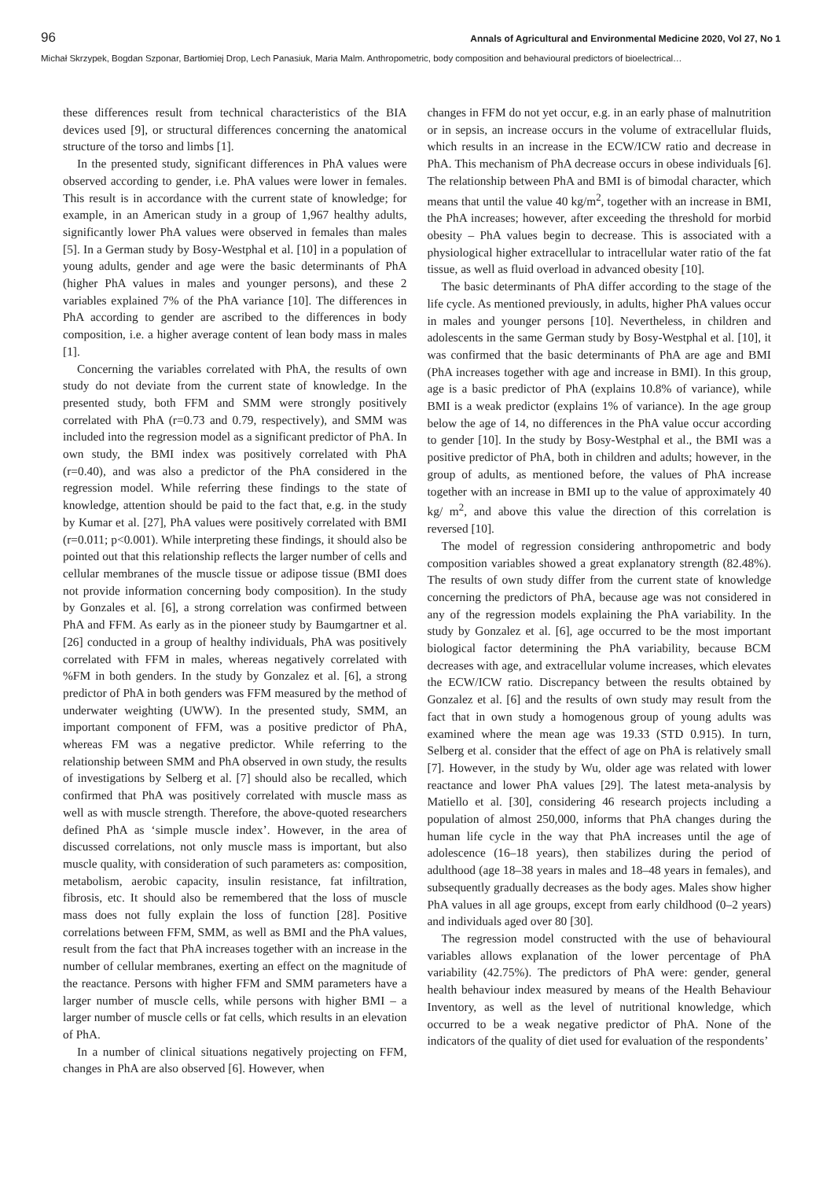96 Annals of Agricultural and Environmental Medicine 2020, Vol 27, No 1
Michał Skrzypek, Bogdan Szponar, Bartłomiej Drop, Lech Panasiuk, Maria Malm. Anthropometric, body composition and behavioural predictors of bioelectrical…
these differences result from technical characteristics of the BIA devices used [9], or structural differences concerning the anatomical structure of the torso and limbs [1].
In the presented study, significant differences in PhA values were observed according to gender, i.e. PhA values were lower in females. This result is in accordance with the current state of knowledge; for example, in an American study in a group of 1,967 healthy adults, significantly lower PhA values were observed in females than males [5]. In a German study by Bosy-Westphal et al. [10] in a population of young adults, gender and age were the basic determinants of PhA (higher PhA values in males and younger persons), and these 2 variables explained 7% of the PhA variance [10]. The differences in PhA according to gender are ascribed to the differences in body composition, i.e. a higher average content of lean body mass in males [1].
Concerning the variables correlated with PhA, the results of own study do not deviate from the current state of knowledge. In the presented study, both FFM and SMM were strongly positively correlated with PhA (r=0.73 and 0.79, respectively), and SMM was included into the regression model as a significant predictor of PhA. In own study, the BMI index was positively correlated with PhA (r=0.40), and was also a predictor of the PhA considered in the regression model. While referring these findings to the state of knowledge, attention should be paid to the fact that, e.g. in the study by Kumar et al. [27], PhA values were positively correlated with BMI (r=0.011; p<0.001). While interpreting these findings, it should also be pointed out that this relationship reflects the larger number of cells and cellular membranes of the muscle tissue or adipose tissue (BMI does not provide information concerning body composition). In the study by Gonzales et al. [6], a strong correlation was confirmed between PhA and FFM. As early as in the pioneer study by Baumgartner et al. [26] conducted in a group of healthy individuals, PhA was positively correlated with FFM in males, whereas negatively correlated with %FM in both genders. In the study by Gonzalez et al. [6], a strong predictor of PhA in both genders was FFM measured by the method of underwater weighting (UWW). In the presented study, SMM, an important component of FFM, was a positive predictor of PhA, whereas FM was a negative predictor. While referring to the relationship between SMM and PhA observed in own study, the results of investigations by Selberg et al. [7] should also be recalled, which confirmed that PhA was positively correlated with muscle mass as well as with muscle strength. Therefore, the above-quoted researchers defined PhA as ‘simple muscle index’. However, in the area of discussed correlations, not only muscle mass is important, but also muscle quality, with consideration of such parameters as: composition, metabolism, aerobic capacity, insulin resistance, fat infiltration, fibrosis, etc. It should also be remembered that the loss of muscle mass does not fully explain the loss of function [28]. Positive correlations between FFM, SMM, as well as BMI and the PhA values, result from the fact that PhA increases together with an increase in the number of cellular membranes, exerting an effect on the magnitude of the reactance. Persons with higher FFM and SMM parameters have a larger number of muscle cells, while persons with higher BMI – a larger number of muscle cells or fat cells, which results in an elevation of PhA.
In a number of clinical situations negatively projecting on FFM, changes in PhA are also observed [6]. However, when
changes in FFM do not yet occur, e.g. in an early phase of malnutrition or in sepsis, an increase occurs in the volume of extracellular fluids, which results in an increase in the ECW/ICW ratio and decrease in PhA. This mechanism of PhA decrease occurs in obese individuals [6]. The relationship between PhA and BMI is of bimodal character, which means that until the value 40 kg/m<sup>2</sup>, together with an increase in BMI, the PhA increases; however, after exceeding the threshold for morbid obesity – PhA values begin to decrease. This is associated with a physiological higher extracellular to intracellular water ratio of the fat tissue, as well as fluid overload in advanced obesity [10].
The basic determinants of PhA differ according to the stage of the life cycle. As mentioned previously, in adults, higher PhA values occur in males and younger persons [10]. Nevertheless, in children and adolescents in the same German study by Bosy-Westphal et al. [10], it was confirmed that the basic determinants of PhA are age and BMI (PhA increases together with age and increase in BMI). In this group, age is a basic predictor of PhA (explains 10.8% of variance), while BMI is a weak predictor (explains 1% of variance). In the age group below the age of 14, no differences in the PhA value occur according to gender [10]. In the study by Bosy-Westphal et al., the BMI was a positive predictor of PhA, both in children and adults; however, in the group of adults, as mentioned before, the values of PhA increase together with an increase in BMI up to the value of approximately 40 kg/ m<sup>2</sup>, and above this value the direction of this correlation is reversed [10].
The model of regression considering anthropometric and body composition variables showed a great explanatory strength (82.48%). The results of own study differ from the current state of knowledge concerning the predictors of PhA, because age was not considered in any of the regression models explaining the PhA variability. In the study by Gonzalez et al. [6], age occurred to be the most important biological factor determining the PhA variability, because BCM decreases with age, and extracellular volume increases, which elevates the ECW/ICW ratio. Discrepancy between the results obtained by Gonzalez et al. [6] and the results of own study may result from the fact that in own study a homogenous group of young adults was examined where the mean age was 19.33 (STD 0.915). In turn, Selberg et al. consider that the effect of age on PhA is relatively small [7]. However, in the study by Wu, older age was related with lower reactance and lower PhA values [29]. The latest meta-analysis by Matiello et al. [30], considering 46 research projects including a population of almost 250,000, informs that PhA changes during the human life cycle in the way that PhA increases until the age of adolescence (16–18 years), then stabilizes during the period of adulthood (age 18–38 years in males and 18–48 years in females), and subsequently gradually decreases as the body ages. Males show higher PhA values in all age groups, except from early childhood (0–2 years) and individuals aged over 80 [30].
The regression model constructed with the use of behavioural variables allows explanation of the lower percentage of PhA variability (42.75%). The predictors of PhA were: gender, general health behaviour index measured by means of the Health Behaviour Inventory, as well as the level of nutritional knowledge, which occurred to be a weak negative predictor of PhA. None of the indicators of the quality of diet used for evaluation of the respondents’